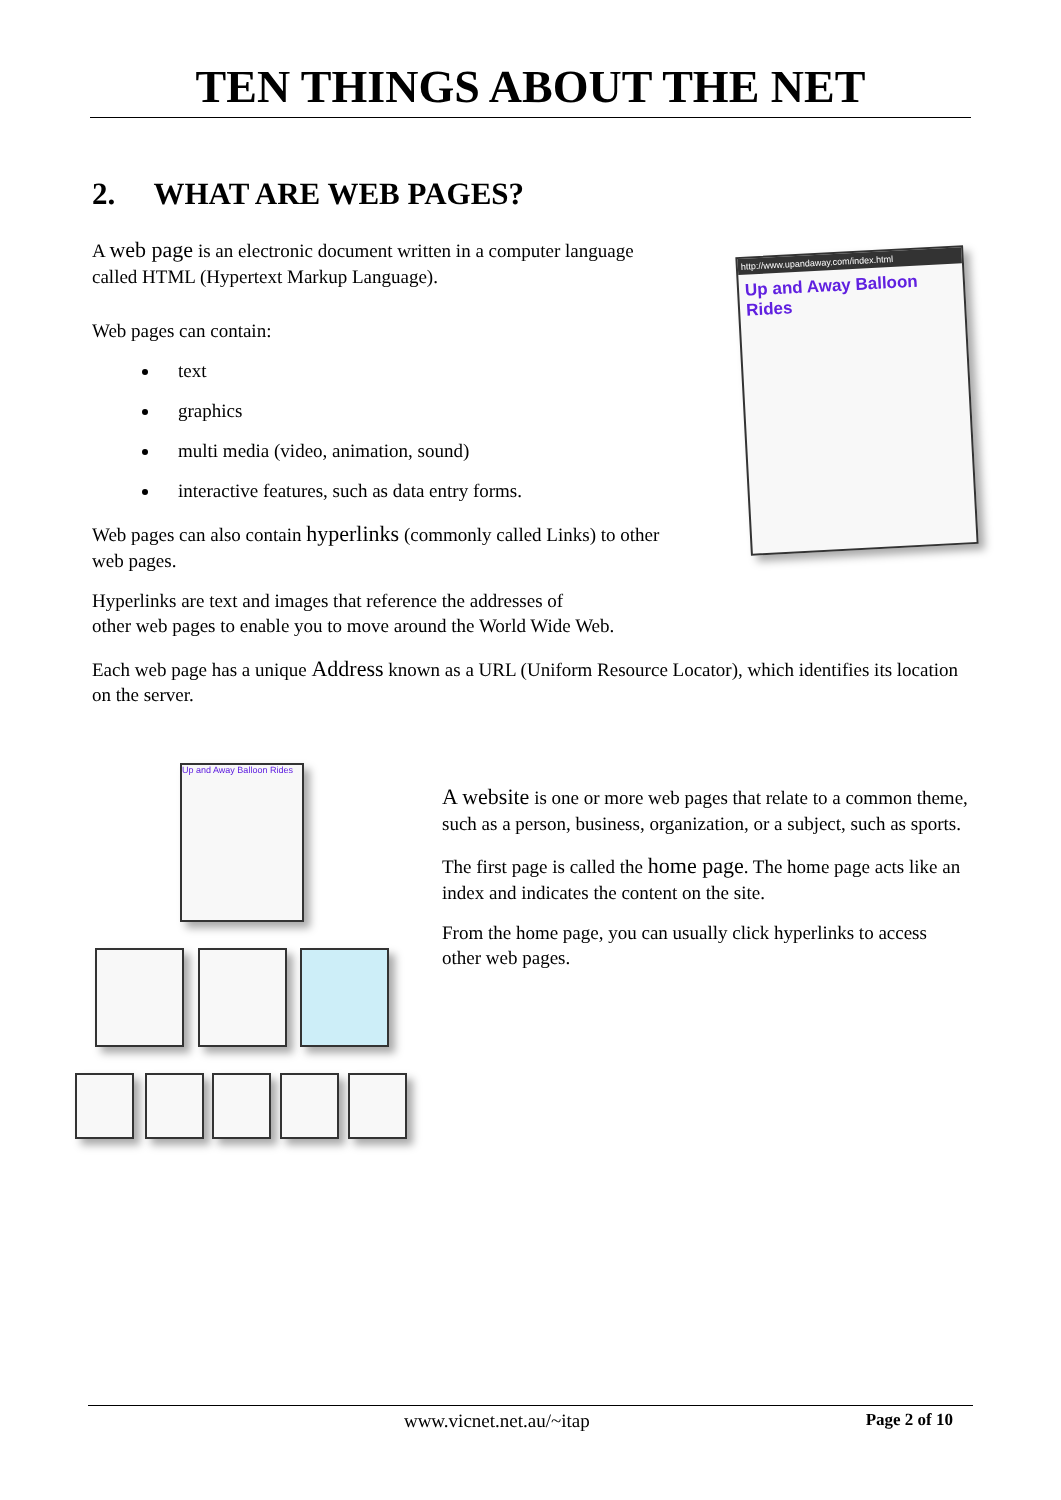TEN THINGS ABOUT THE NET
2. WHAT ARE WEB PAGES?
A web page is an electronic document written in a computer language called HTML (Hypertext Markup Language).
Web pages can contain:
text
graphics
multi media (video, animation, sound)
interactive features, such as data entry forms.
Web pages can also contain hyperlinks (commonly called Links) to other web pages.
http://www.upandaway.com/index.html
Up and Away Balloon Rides
Hyperlinks are text and images that reference the addresses of
other web pages to enable you to move around the World Wide Web.
Each web page has a unique Address known as a URL (Uniform Resource Locator), which identifies its location on the server.
Up and Away Balloon Rides
A website is one or more web pages that relate to a common theme, such as a person, business, organization, or a subject, such as sports.
The first page is called the home page. The home page acts like an index and indicates the content on the site.
From the home page, you can usually click hyperlinks to access other web pages.
www.vicnet.net.au/~itap Page 2 of 10